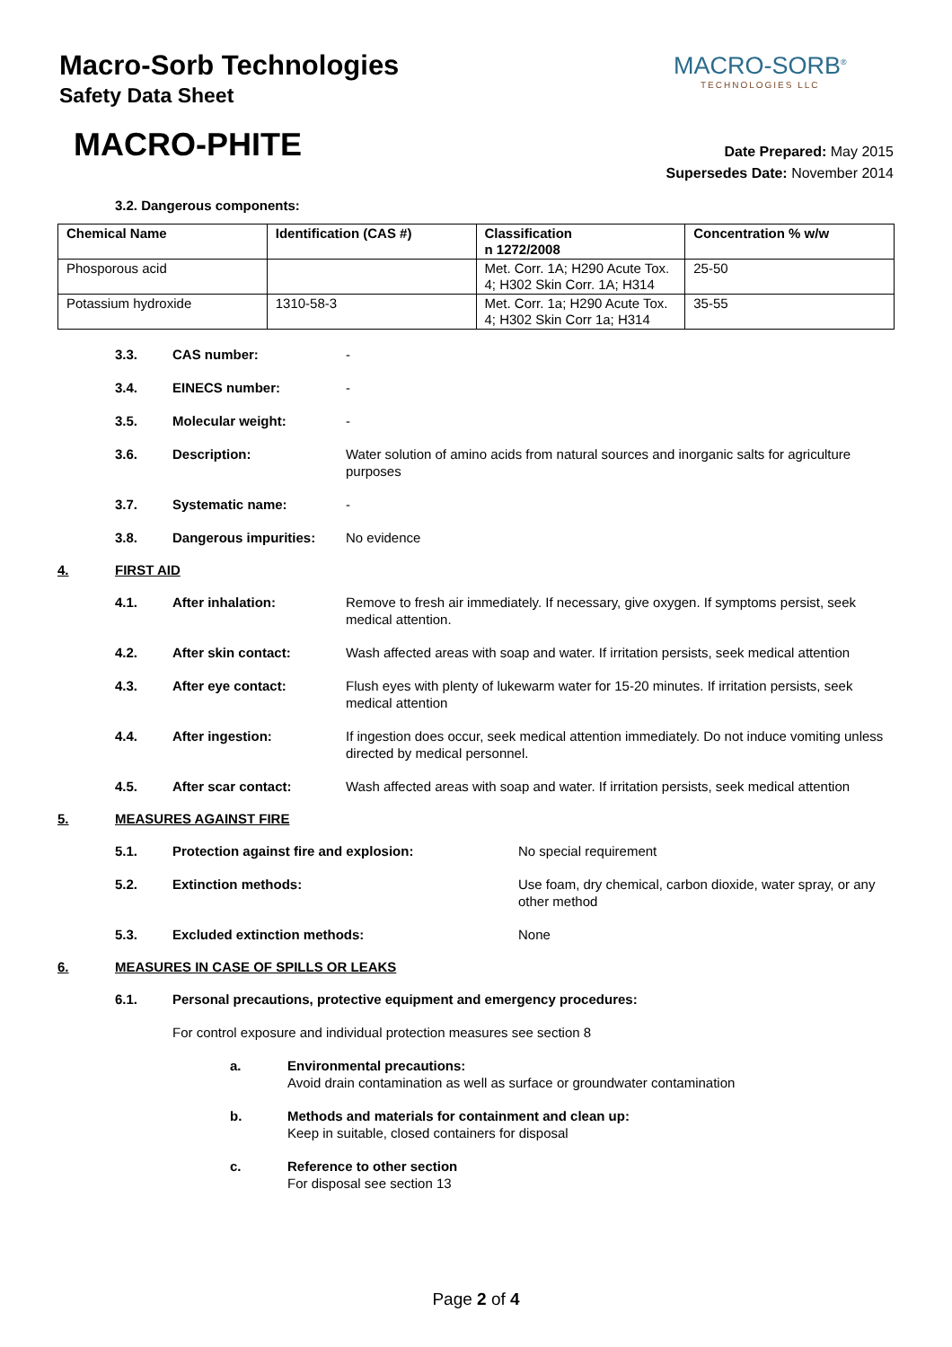Macro-Sorb Technologies
Safety Data Sheet
MACRO-SORB<sup>®</sup>
TECHNOLOGIES LLC
MACRO-PHITE
Date Prepared: May 2015
Supersedes Date: November 2014
3.2. Dangerous components:
| Chemical Name | Identification (CAS #) | Classification n 1272/2008 | Concentration % w/w |
| --- | --- | --- | --- |
| Phosporous acid | | Met. Corr. 1A; H290 Acute Tox. 4; H302 Skin Corr. 1A; H314 | 25-50 |
| Potassium hydroxide | 1310-58-3 | Met. Corr. 1a; H290 Acute Tox. 4; H302 Skin Corr 1a; H314 | 35-55 |
3.3. CAS number: -
3.4. EINECS number: -
3.5. Molecular weight: -
3.6. Description: Water solution of amino acids from natural sources and inorganic salts for agriculture purposes
3.7. Systematic name: -
3.8. Dangerous impurities: No evidence
4. FIRST AID
4.1. After inhalation: Remove to fresh air immediately. If necessary, give oxygen. If symptoms persist, seek medical attention.
4.2. After skin contact: Wash affected areas with soap and water. If irritation persists, seek medical attention
4.3. After eye contact: Flush eyes with plenty of lukewarm water for 15-20 minutes. If irritation persists, seek medical attention
4.4. After ingestion: If ingestion does occur, seek medical attention immediately. Do not induce vomiting unless directed by medical personnel.
4.5. After scar contact: Wash affected areas with soap and water. If irritation persists, seek medical attention
5. MEASURES AGAINST FIRE
5.1. Protection against fire and explosion: No special requirement
5.2. Extinction methods: Use foam, dry chemical, carbon dioxide, water spray, or any other method
5.3. Excluded extinction methods: None
6. MEASURES IN CASE OF SPILLS OR LEAKS
6.1. Personal precautions, protective equipment and emergency procedures:
For control exposure and individual protection measures see section 8
a. Environmental precautions:
Avoid drain contamination as well as surface or groundwater contamination
b. Methods and materials for containment and clean up:
Keep in suitable, closed containers for disposal
c. Reference to other section
For disposal see section 13
Page 2 of 4